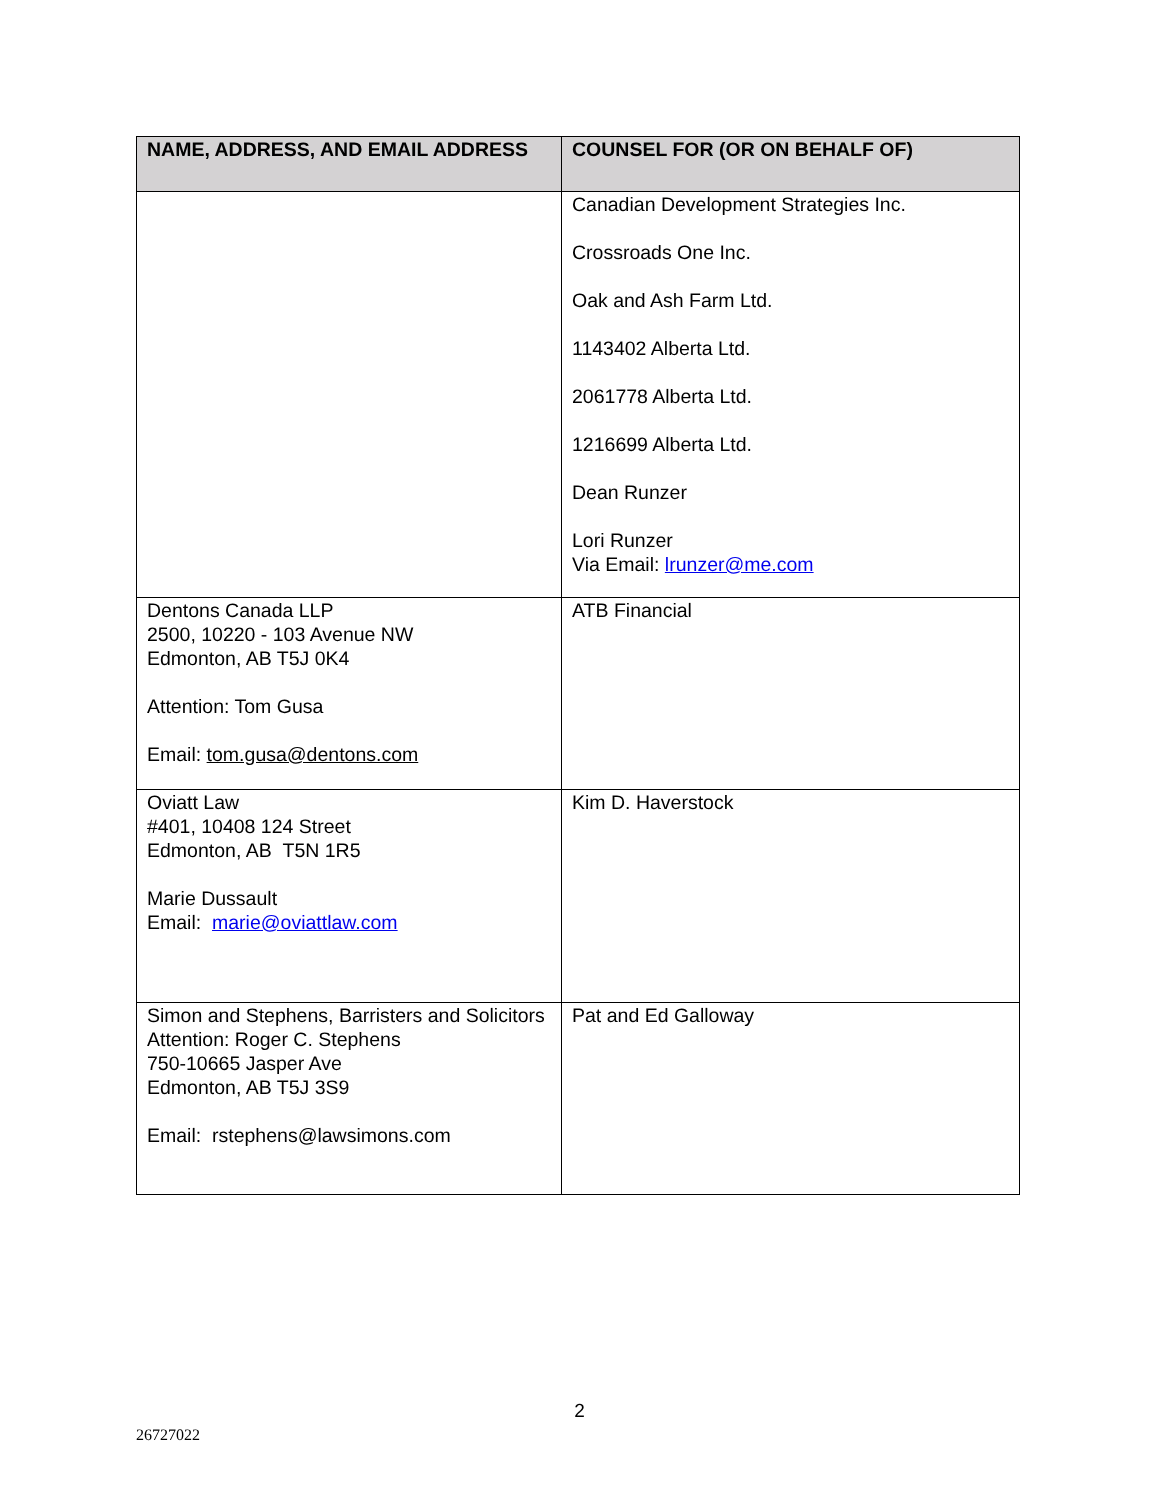| NAME, ADDRESS, AND EMAIL ADDRESS | COUNSEL FOR (OR ON BEHALF OF) |
| --- | --- |
| | Canadian Development Strategies Inc. Crossroads One Inc. Oak and Ash Farm Ltd. 1143402 Alberta Ltd. 2061778 Alberta Ltd. 1216699 Alberta Ltd. Dean Runzer Lori Runzer Via Email: lrunzer@me.com |
| Dentons Canada LLP 2500, 10220 - 103 Avenue NW Edmonton, AB T5J 0K4 Attention: Tom Gusa Email: tom.gusa@dentons.com | ATB Financial |
| Oviatt Law #401, 10408 124 Street Edmonton, AB T5N 1R5 Marie Dussault Email: marie@oviattlaw.com | Kim D. Haverstock |
| Simon and Stephens, Barristers and Solicitors Attention: Roger C. Stephens 750-10665 Jasper Ave Edmonton, AB T5J 3S9 Email: rstephens@lawsimons.com | Pat and Ed Galloway |
2
26727022